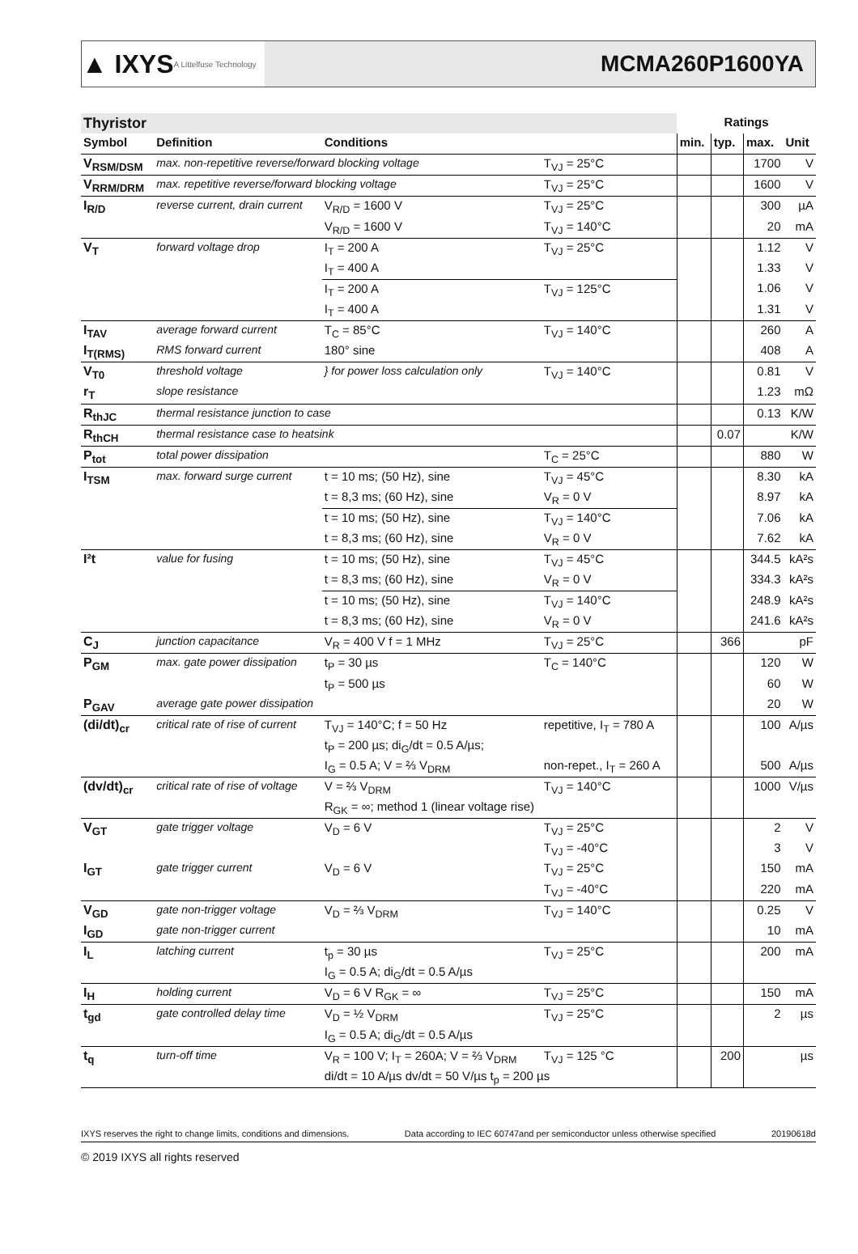▲ IXYS A Littelfuse Technology
MCMA260P1600YA
| Thyristor | | | | Ratings | | | |
| --- | --- | --- | --- | --- | --- | --- | --- |
| Symbol | Definition | Conditions | | min. | typ. | max. | Unit |
| V<sub>RSM/DSM</sub> | max. non-repetitive reverse/forward blocking voltage | | T<sub>VJ</sub> = 25°C | | | 1700 | V |
| V<sub>RRM/DRM</sub> | max. repetitive reverse/forward blocking voltage | | T<sub>VJ</sub> = 25°C | | | 1600 | V |
| I<sub>R/D</sub> | reverse current, drain current | V<sub>R/D</sub> = 1600 V | T<sub>VJ</sub> = 25°C | | | 300 | µA |
| | | V<sub>R/D</sub> = 1600 V | T<sub>VJ</sub> = 140°C | | | 20 | mA |
| V<sub>T</sub> | forward voltage drop | I<sub>T</sub> = 200 A | T<sub>VJ</sub> = 25°C | | | 1.12 | V |
| | | I<sub>T</sub> = 400 A | | | | 1.33 | V |
| | | I<sub>T</sub> = 200 A | T<sub>VJ</sub> = 125°C | | | 1.06 | V |
| | | I<sub>T</sub> = 400 A | | | | 1.31 | V |
| I<sub>TAV</sub> | average forward current | T<sub>C</sub> = 85°C | T<sub>VJ</sub> = 140°C | | | 260 | A |
| I<sub>T(RMS)</sub> | RMS forward current | 180° sine | | | | 408 | A |
| V<sub>T0</sub> | threshold voltage | } for power loss calculation only | T<sub>VJ</sub> = 140°C | | | 0.81 | V |
| r<sub>T</sub> | slope resistance | | | | | 1.23 | mΩ |
| R<sub>thJC</sub> | thermal resistance junction to case | | | | | 0.13 | K/W |
| R<sub>thCH</sub> | thermal resistance case to heatsink | | | | 0.07 | | K/W |
| P<sub>tot</sub> | total power dissipation | | T<sub>C</sub> = 25°C | | | 880 | W |
| I<sub>TSM</sub> | max. forward surge current | t = 10 ms; (50 Hz), sine | T<sub>VJ</sub> = 45°C | | | 8.30 | kA |
| | | t = 8,3 ms; (60 Hz), sine | V<sub>R</sub> = 0 V | | | 8.97 | kA |
| | | t = 10 ms; (50 Hz), sine | T<sub>VJ</sub> = 140°C | | | 7.06 | kA |
| | | t = 8,3 ms; (60 Hz), sine | V<sub>R</sub> = 0 V | | | 7.62 | kA |
| I²t | value for fusing | t = 10 ms; (50 Hz), sine | T<sub>VJ</sub> = 45°C | | | 344.5 | kA²s |
| | | t = 8,3 ms; (60 Hz), sine | V<sub>R</sub> = 0 V | | | 334.3 | kA²s |
| | | t = 10 ms; (50 Hz), sine | T<sub>VJ</sub> = 140°C | | | 248.9 | kA²s |
| | | t = 8,3 ms; (60 Hz), sine | V<sub>R</sub> = 0 V | | | 241.6 | kA²s |
| C<sub>J</sub> | junction capacitance | V<sub>R</sub> = 400 V f = 1 MHz | T<sub>VJ</sub> = 25°C | | 366 | | pF |
| P<sub>GM</sub> | max. gate power dissipation | t<sub>P</sub> = 30 µs | T<sub>C</sub> = 140°C | | | 120 | W |
| | | t<sub>P</sub> = 500 µs | | | | 60 | W |
| P<sub>GAV</sub> | average gate power dissipation | | | | | 20 | W |
| (di/dt)<sub>cr</sub> | critical rate of rise of current | T<sub>VJ</sub> = 140°C; f = 50 Hz | repetitive, I<sub>T</sub> = 780 A | | | 100 | A/µs |
| | | t<sub>P</sub> = 200 µs; di<sub>G</sub>/dt = 0.5 A/µs; | | | | | |
| | | I<sub>G</sub> = 0.5 A; V = ⅔ V<sub>DRM</sub> | non-repet., I<sub>T</sub> = 260 A | | | 500 | A/µs |
| (dv/dt)<sub>cr</sub> | critical rate of rise of voltage | V = ⅔ V<sub>DRM</sub> | T<sub>VJ</sub> = 140°C | | | 1000 | V/µs |
| | | R<sub>GK</sub> = ∞; method 1 (linear voltage rise) | | | | | |
| V<sub>GT</sub> | gate trigger voltage | V<sub>D</sub> = 6 V | T<sub>VJ</sub> = 25°C | | | 2 | V |
| | | | T<sub>VJ</sub> = -40°C | | | 3 | V |
| I<sub>GT</sub> | gate trigger current | V<sub>D</sub> = 6 V | T<sub>VJ</sub> = 25°C | | | 150 | mA |
| | | | T<sub>VJ</sub> = -40°C | | | 220 | mA |
| V<sub>GD</sub> | gate non-trigger voltage | V<sub>D</sub> = ⅔ V<sub>DRM</sub> | T<sub>VJ</sub> = 140°C | | | 0.25 | V |
| I<sub>GD</sub> | gate non-trigger current | | | | | 10 | mA |
| I<sub>L</sub> | latching current | t<sub>p</sub> = 30 µs | T<sub>VJ</sub> = 25°C | | | 200 | mA |
| | | I<sub>G</sub> = 0.5 A; di<sub>G</sub>/dt = 0.5 A/µs | | | | | |
| I<sub>H</sub> | holding current | V<sub>D</sub> = 6 V R<sub>GK</sub> = ∞ | T<sub>VJ</sub> = 25°C | | | 150 | mA |
| t<sub>gd</sub> | gate controlled delay time | V<sub>D</sub> = ½ V<sub>DRM</sub> | T<sub>VJ</sub> = 25°C | | | 2 | µs |
| | | I<sub>G</sub> = 0.5 A; di<sub>G</sub>/dt = 0.5 A/µs | | | | | |
| t<sub>q</sub> | turn-off time | V<sub>R</sub> = 100 V; I<sub>T</sub> = 260A; V = ⅔ V<sub>DRM</sub> | T<sub>VJ</sub> = 125 °C | | 200 | | µs |
| | | di/dt = 10 A/µs dv/dt = 50 V/µs t<sub>p</sub> = 200 µs | | | | | |
IXYS reserves the right to change limits, conditions and dimensions. Data according to IEC 60747and per semiconductor unless otherwise specified 20190618d
© 2019 IXYS all rights reserved